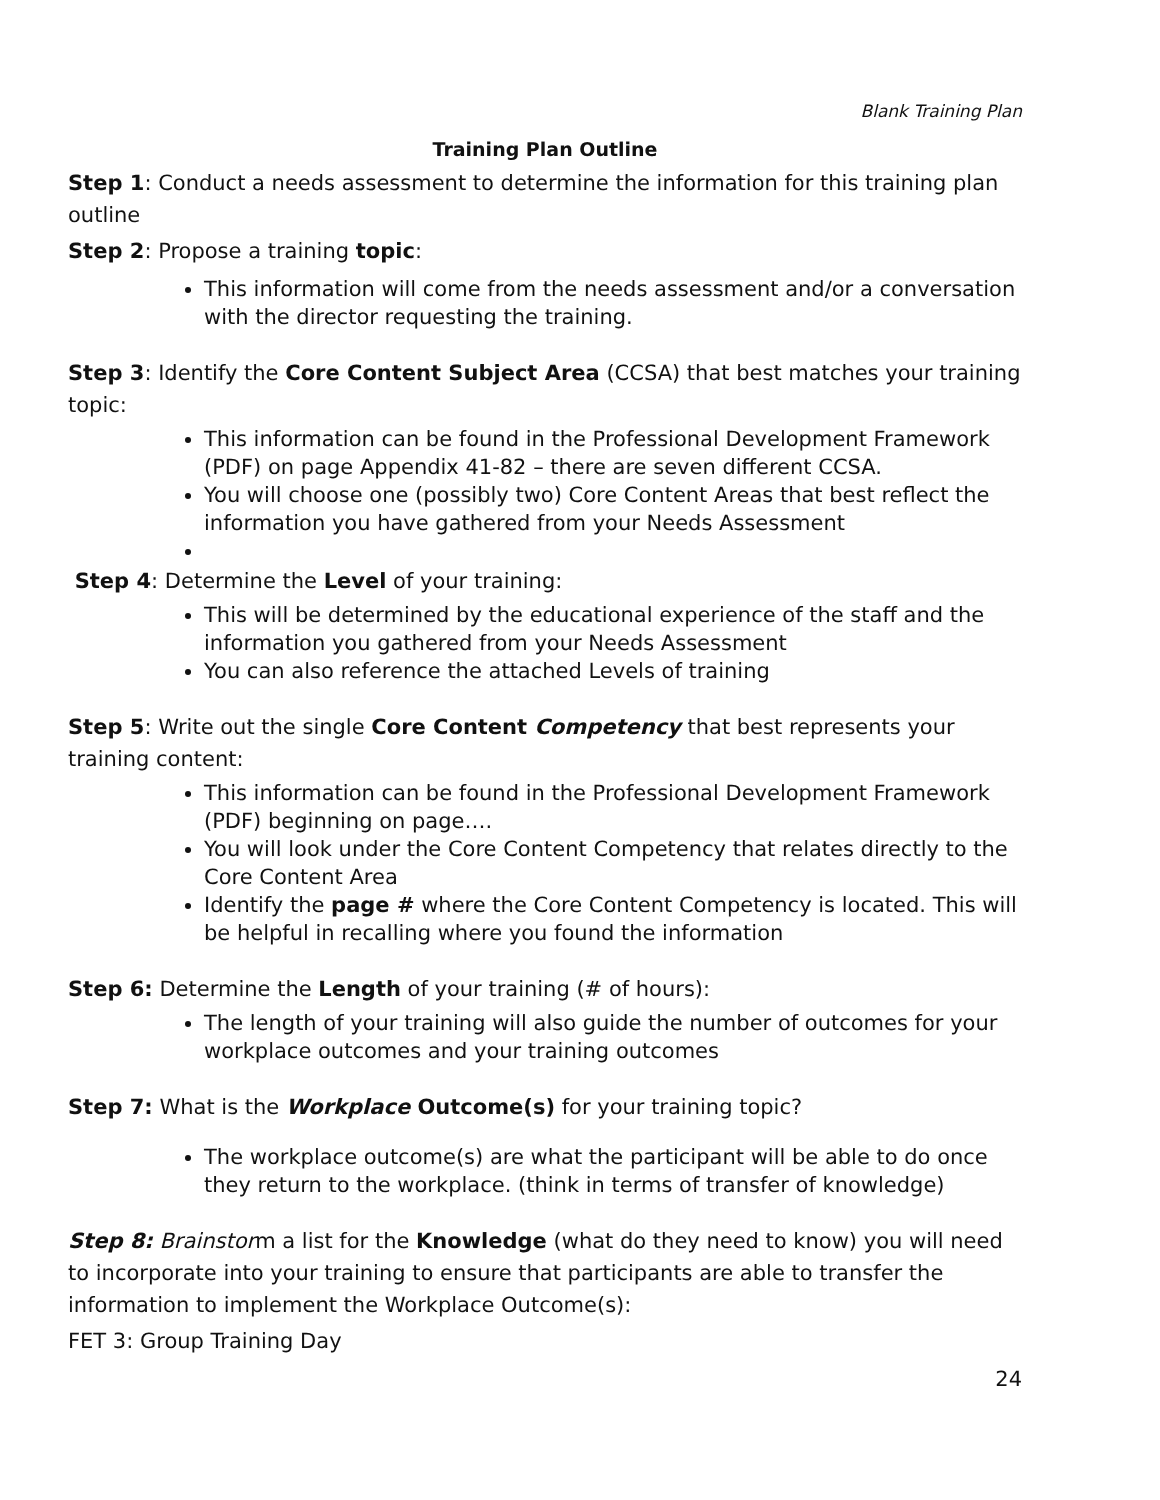Blank Training Plan
Training Plan Outline
Step 1: Conduct a needs assessment to determine the information for this training plan outline
Step 2: Propose a training topic:
This information will come from the needs assessment and/or a conversation with the director requesting the training.
Step 3: Identify the Core Content Subject Area (CCSA) that best matches your training topic:
This information can be found in the Professional Development Framework (PDF) on page Appendix 41-82 – there are seven different CCSA.
You will choose one (possibly two) Core Content Areas that best reflect the information you have gathered from your Needs Assessment
Step 4: Determine the Level of your training:
This will be determined by the educational experience of the staff and the information you gathered from your Needs Assessment
You can also reference the attached Levels of training
Step 5: Write out the single Core Content Competency that best represents your training content:
This information can be found in the Professional Development Framework (PDF) beginning on page….
You will look under the Core Content Competency that relates directly to the Core Content Area
Identify the page # where the Core Content Competency is located. This will be helpful in recalling where you found the information
Step 6: Determine the Length of your training (# of hours):
The length of your training will also guide the number of outcomes for your workplace outcomes and your training outcomes
Step 7: What is the Workplace Outcome(s) for your training topic?
The workplace outcome(s) are what the participant will be able to do once they return to the workplace. (think in terms of transfer of knowledge)
Step 8: Brainstorm a list for the Knowledge (what do they need to know) you will need to incorporate into your training to ensure that participants are able to transfer the information to implement the Workplace Outcome(s):
FET 3: Group Training Day
24